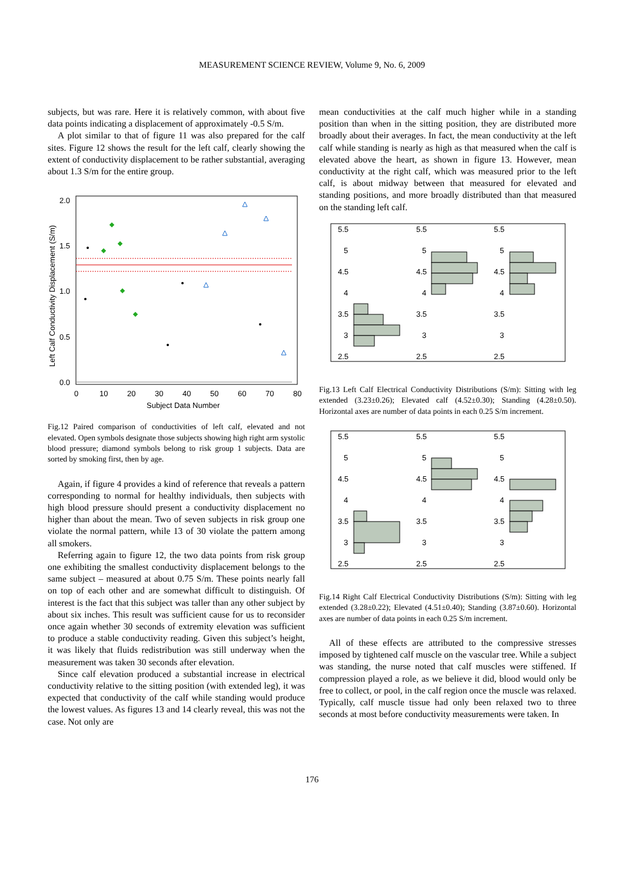MEASUREMENT SCIENCE REVIEW, Volume 9, No. 6, 2009
subjects, but was rare. Here it is relatively common, with about five data points indicating a displacement of approximately -0.5 S/m.
A plot similar to that of figure 11 was also prepared for the calf sites. Figure 12 shows the result for the left calf, clearly showing the extent of conductivity displacement to be rather substantial, averaging about 1.3 S/m for the entire group.
2.0
1.5
1.0
0.5
0.0
0
10
20
30
40
50
60
70
80
Subject Data Number
Left Calf Conductivity Displacement (S/m)
Fig.12 Paired comparison of conductivities of left calf, elevated and not elevated. Open symbols designate those subjects showing high right arm systolic blood pressure; diamond symbols belong to risk group 1 subjects. Data are sorted by smoking first, then by age.
Again, if figure 4 provides a kind of reference that reveals a pattern corresponding to normal for healthy individuals, then subjects with high blood pressure should present a conductivity displacement no higher than about the mean. Two of seven subjects in risk group one violate the normal pattern, while 13 of 30 violate the pattern among all smokers.
Referring again to figure 12, the two data points from risk group one exhibiting the smallest conductivity displacement belongs to the same subject – measured at about 0.75 S/m. These points nearly fall on top of each other and are somewhat difficult to distinguish. Of interest is the fact that this subject was taller than any other subject by about six inches. This result was sufficient cause for us to reconsider once again whether 30 seconds of extremity elevation was sufficient to produce a stable conductivity reading. Given this subject’s height, it was likely that fluids redistribution was still underway when the measurement was taken 30 seconds after elevation.
Since calf elevation produced a substantial increase in electrical conductivity relative to the sitting position (with extended leg), it was expected that conductivity of the calf while standing would produce the lowest values. As figures 13 and 14 clearly reveal, this was not the case. Not only are
mean conductivities at the calf much higher while in a standing position than when in the sitting position, they are distributed more broadly about their averages. In fact, the mean conductivity at the left calf while standing is nearly as high as that measured when the calf is elevated above the heart, as shown in figure 13. However, mean conductivity at the right calf, which was measured prior to the left calf, is about midway between that measured for elevated and standing positions, and more broadly distributed than that measured on the standing left calf.
5.5
5
4.5
4
3.5
3
2.5
5.5
5
4.5
4
3.5
3
2.5
5.5
5
4.5
4
3.5
3
2.5
Fig.13 Left Calf Electrical Conductivity Distributions (S/m): Sitting with leg extended (3.23±0.26); Elevated calf (4.52±0.30); Standing (4.28±0.50). Horizontal axes are number of data points in each 0.25 S/m increment.
5.5
5
4.5
4
3.5
3
2.5
5.5
5
4.5
4
3.5
3
2.5
5.5
5
4.5
4
3.5
3
2.5
Fig.14 Right Calf Electrical Conductivity Distributions (S/m): Sitting with leg extended (3.28±0.22); Elevated (4.51±0.40); Standing (3.87±0.60). Horizontal axes are number of data points in each 0.25 S/m increment.
All of these effects are attributed to the compressive stresses imposed by tightened calf muscle on the vascular tree. While a subject was standing, the nurse noted that calf muscles were stiffened. If compression played a role, as we believe it did, blood would only be free to collect, or pool, in the calf region once the muscle was relaxed. Typically, calf muscle tissue had only been relaxed two to three seconds at most before conductivity measurements were taken. In
176